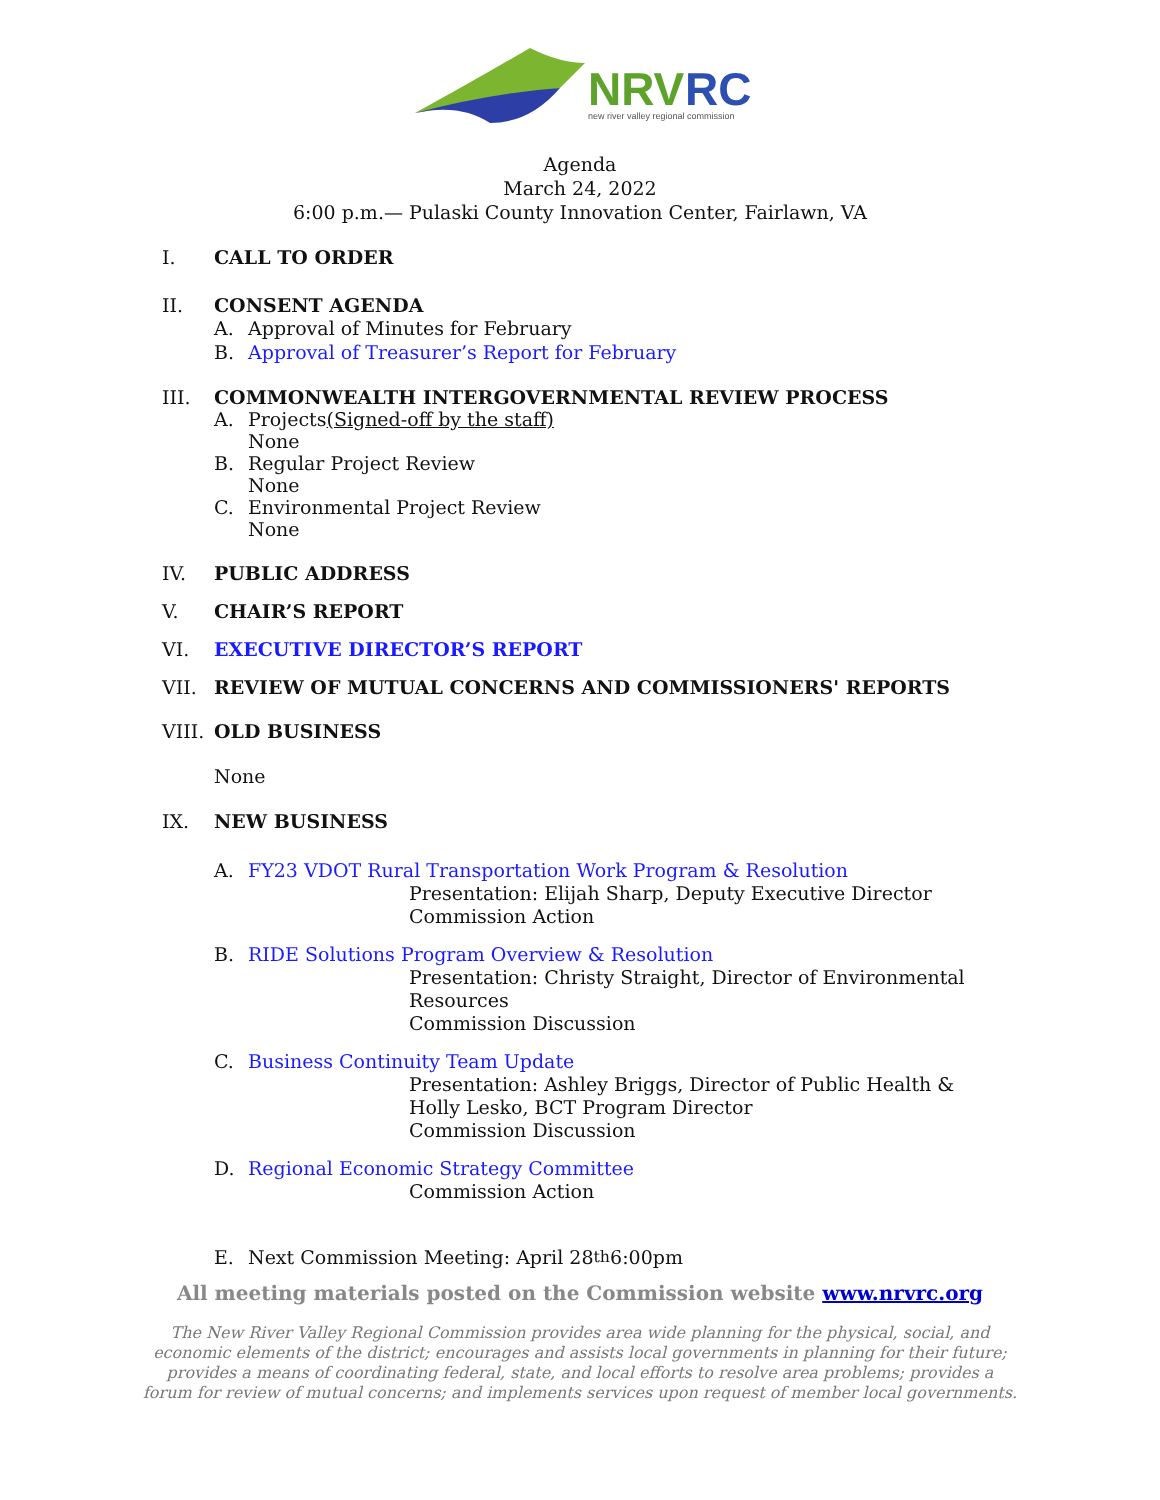NRV
RC
new river valley regional commission
Agenda
March 24, 2022
6:00 p.m.— Pulaski County Innovation Center, Fairlawn, VA
I. CALL TO ORDER
II. CONSENT AGENDA
A. Approval of Minutes for February
B. Approval of Treasurer’s Report for February
III. COMMONWEALTH INTERGOVERNMENTAL REVIEW PROCESS
A. Projects (Signed-off by the staff)
None
B. Regular Project Review
None
C. Environmental Project Review
None
IV. PUBLIC ADDRESS
V. CHAIR’S REPORT
VI. EXECUTIVE DIRECTOR’S REPORT
VII. REVIEW OF MUTUAL CONCERNS AND COMMISSIONERS' REPORTS
VIII. OLD BUSINESS
None
IX. NEW BUSINESS
A. FY23 VDOT Rural Transportation Work Program & Resolution
Presentation: Elijah Sharp, Deputy Executive Director
Commission Action
B. RIDE Solutions Program Overview & Resolution
Presentation: Christy Straight, Director of Environmental
Resources
Commission Discussion
C. Business Continuity Team Update
Presentation: Ashley Briggs, Director of Public Health &
Holly Lesko, BCT Program Director
Commission Discussion
D. Regional Economic Strategy Committee
Commission Action
E. Next Commission Meeting: April 28<sup>th</sup> 6:00pm
All meeting materials posted on the Commission website www.nrvrc.org
The New River Valley Regional Commission provides area wide planning for the physical, social, and economic elements of the district; encourages and assists local governments in planning for their future; provides a means of coordinating federal, state, and local efforts to resolve area problems; provides a forum for review of mutual concerns; and implements services upon request of member local governments.